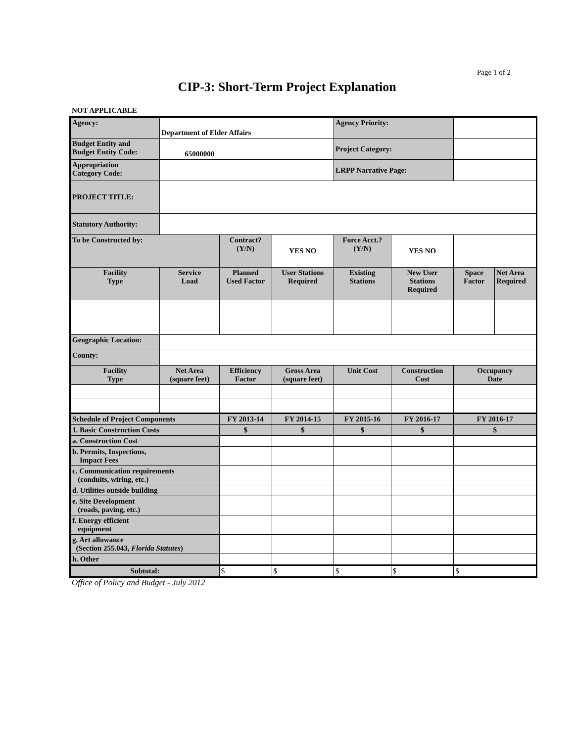Page 1 of 2
CIP-3: Short-Term Project Explanation
NOT APPLICABLE
| Agency: | Department of Elder Affairs | | | Agency Priority: | | | |
| Budget Entity and Budget Entity Code: | 65000000 | | | Project Category: | | | |
| Appropriation Category Code: | | | | LRPP Narrative Page: | | | |
| PROJECT TITLE: | | | | | | | |
| Statutory Authority: | | | | | | | |
| To be Constructed by: | | Contract? (Y/N) | YES NO | Force Acct.? (Y/N) | YES NO | | |
| Facility Type | Service Load | Planned Used Factor | User Stations Required | Existing Stations | New User Stations Required | Space Factor | Net Area Required |
| Geographic Location: | | | | | | | |
| County: | | | | | | | |
| Facility Type | Net Area (square feet) | Efficiency Factor | Gross Area (square feet) | Unit Cost | Construction Cost | Occupancy Date | |
| Schedule of Project Components | | FY 2013-14 | FY 2014-15 | FY 2015-16 | FY 2016-17 | FY 2016-17 | |
| 1. Basic Construction Costs | | $ | $ | $ | $ | $ | |
| a. Construction Cost | | | | | | | |
| b. Permits, Inspections, Impact Fees | | | | | | | |
| c. Communication requirements (conduits, wiring, etc.) | | | | | | | |
| d. Utilities outside building | | | | | | | |
| e. Site Development (roads, paving, etc.) | | | | | | | |
| f. Energy efficient equipment | | | | | | | |
| g. Art allowance (Section 255.043, Florida Statutes ) | | | | | | | |
| h. Other | | | | | | | |
| Subtotal: | | $ | $ | $ | $ | $ | |
Office of Policy and Budget - July 2012